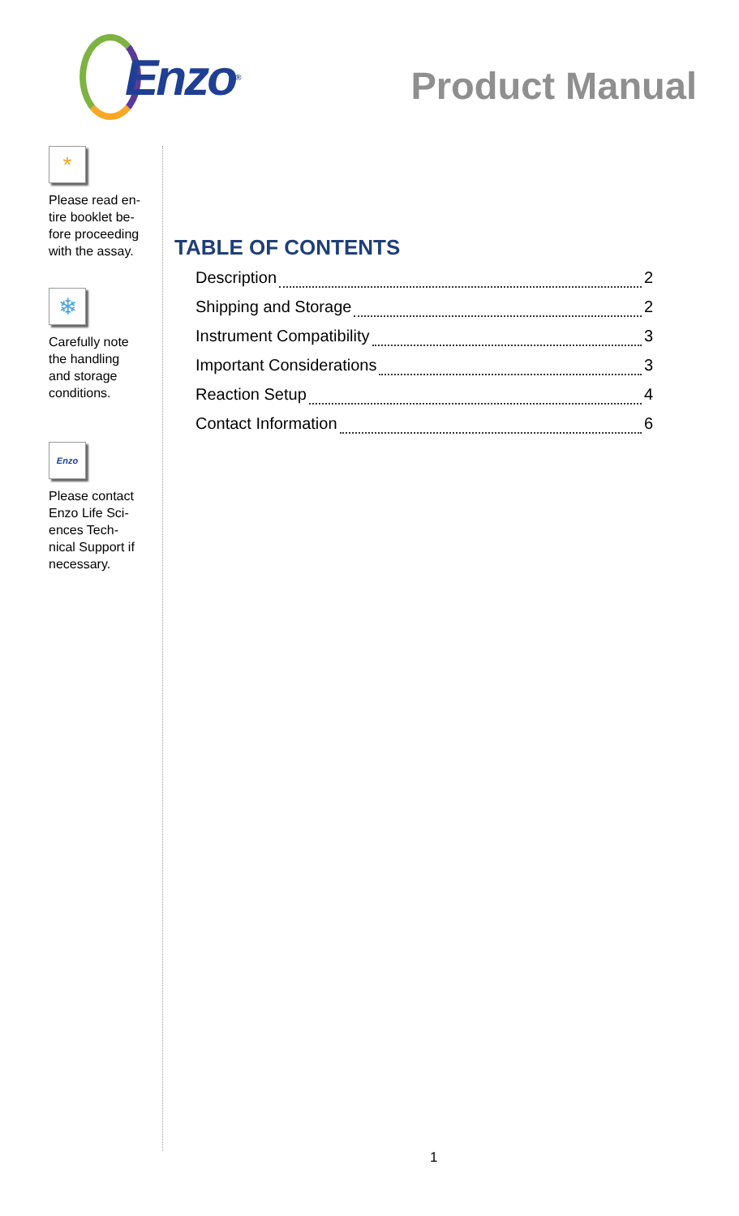Enzo<sup>®</sup>
Product Manual
*
Please read en-
tire booklet be-
fore proceeding
with the assay.
❄
Carefully note
the handling
and storage
conditions.
Enzo
Please contact
Enzo Life Sci-
ences Tech-
nical Support if
necessary.
TABLE OF CONTENTS
Description 2
Shipping and Storage 2
Instrument Compatibility 3
Important Considerations 3
Reaction Setup 4
Contact Information 6
1